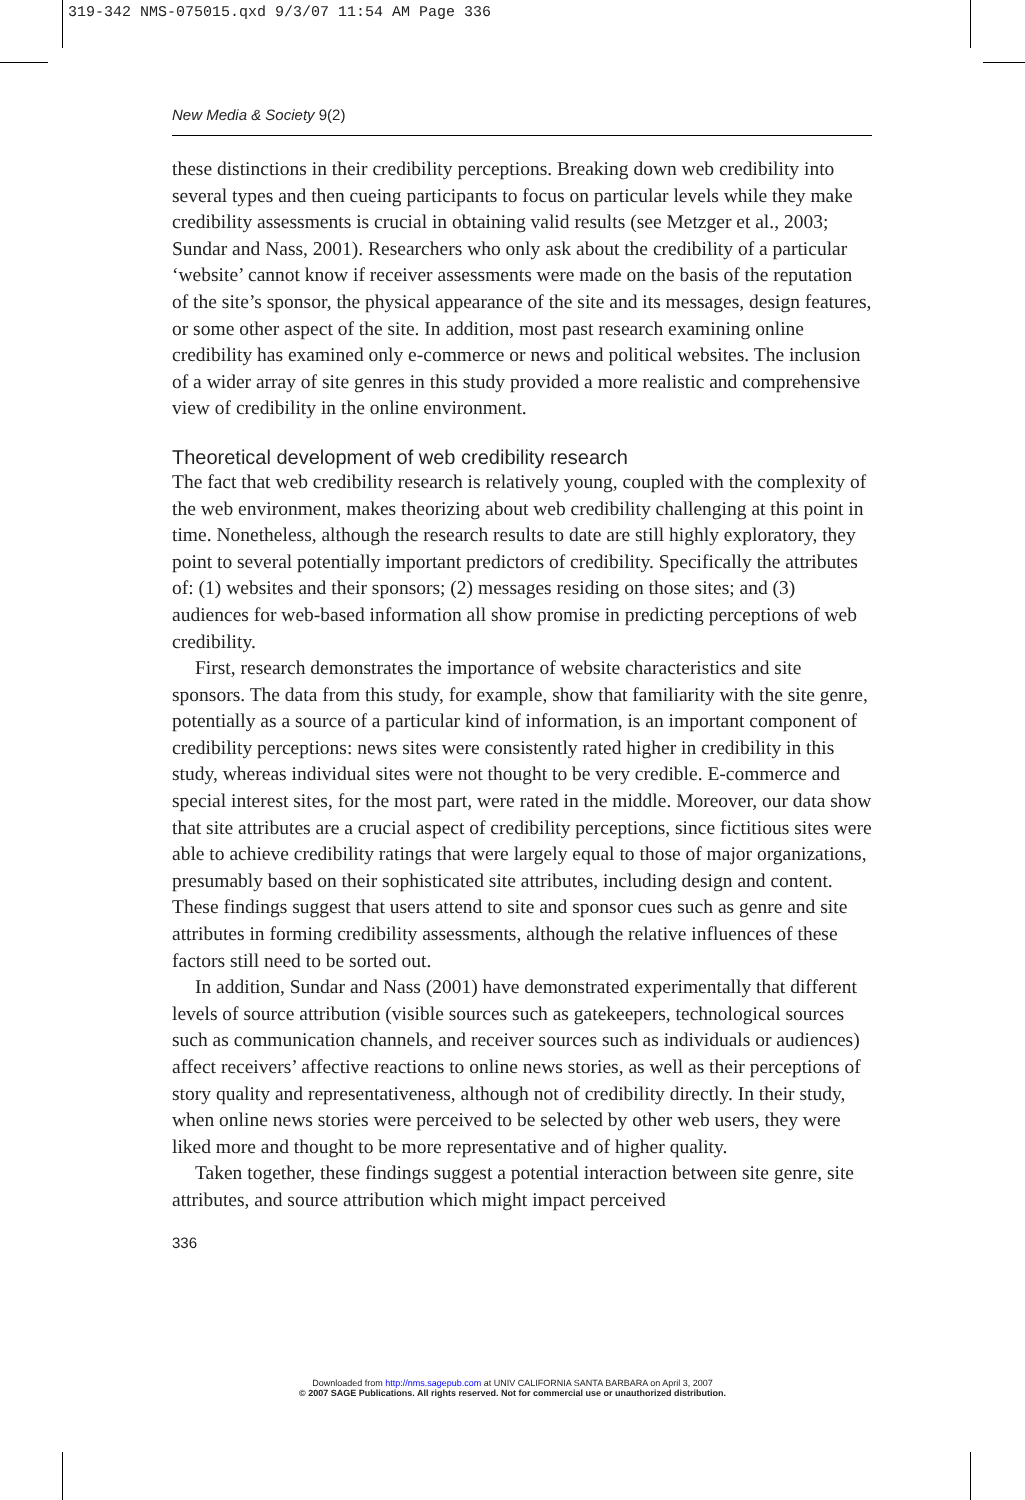319-342 NMS-075015.qxd 9/3/07 11:54 AM Page 336
New Media & Society 9(2)
these distinctions in their credibility perceptions. Breaking down web credibility into several types and then cueing participants to focus on particular levels while they make credibility assessments is crucial in obtaining valid results (see Metzger et al., 2003; Sundar and Nass, 2001). Researchers who only ask about the credibility of a particular ‘website’ cannot know if receiver assessments were made on the basis of the reputation of the site’s sponsor, the physical appearance of the site and its messages, design features, or some other aspect of the site. In addition, most past research examining online credibility has examined only e-commerce or news and political websites. The inclusion of a wider array of site genres in this study provided a more realistic and comprehensive view of credibility in the online environment.
Theoretical development of web credibility research
The fact that web credibility research is relatively young, coupled with the complexity of the web environment, makes theorizing about web credibility challenging at this point in time. Nonetheless, although the research results to date are still highly exploratory, they point to several potentially important predictors of credibility. Specifically the attributes of: (1) websites and their sponsors; (2) messages residing on those sites; and (3) audiences for web-based information all show promise in predicting perceptions of web credibility.
First, research demonstrates the importance of website characteristics and site sponsors. The data from this study, for example, show that familiarity with the site genre, potentially as a source of a particular kind of information, is an important component of credibility perceptions: news sites were consistently rated higher in credibility in this study, whereas individual sites were not thought to be very credible. E-commerce and special interest sites, for the most part, were rated in the middle. Moreover, our data show that site attributes are a crucial aspect of credibility perceptions, since fictitious sites were able to achieve credibility ratings that were largely equal to those of major organizations, presumably based on their sophisticated site attributes, including design and content. These findings suggest that users attend to site and sponsor cues such as genre and site attributes in forming credibility assessments, although the relative influences of these factors still need to be sorted out.
In addition, Sundar and Nass (2001) have demonstrated experimentally that different levels of source attribution (visible sources such as gatekeepers, technological sources such as communication channels, and receiver sources such as individuals or audiences) affect receivers’ affective reactions to online news stories, as well as their perceptions of story quality and representativeness, although not of credibility directly. In their study, when online news stories were perceived to be selected by other web users, they were liked more and thought to be more representative and of higher quality.
Taken together, these findings suggest a potential interaction between site genre, site attributes, and source attribution which might impact perceived
336
Downloaded from http://nms.sagepub.com at UNIV CALIFORNIA SANTA BARBARA on April 3, 2007
© 2007 SAGE Publications. All rights reserved. Not for commercial use or unauthorized distribution.